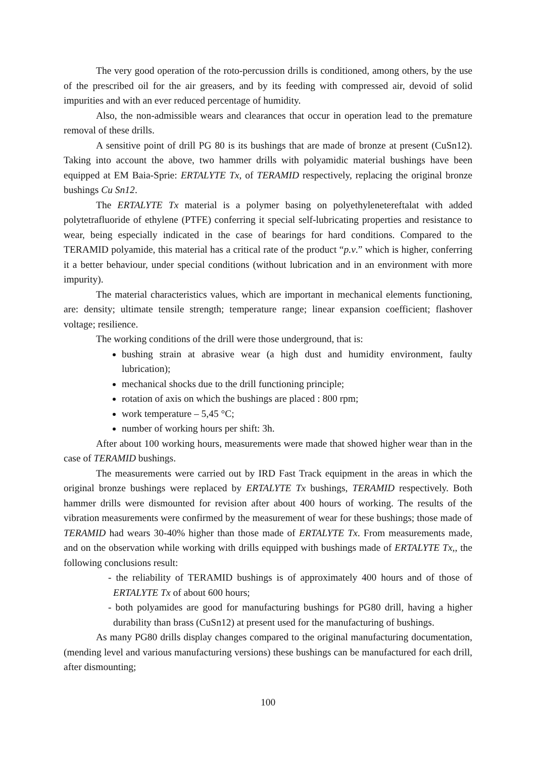The very good operation of the roto-percussion drills is conditioned, among others, by the use of the prescribed oil for the air greasers, and by its feeding with compressed air, devoid of solid impurities and with an ever reduced percentage of humidity.
Also, the non-admissible wears and clearances that occur in operation lead to the premature removal of these drills.
A sensitive point of drill PG 80 is its bushings that are made of bronze at present (CuSn12). Taking into account the above, two hammer drills with polyamidic material bushings have been equipped at EM Baia-Sprie: ERTALYTE Tx, of TERAMID respectively, replacing the original bronze bushings Cu Sn12.
The ERTALYTE Tx material is a polymer basing on polyethyleneterеftalat with added polytetrafluoride of ethylene (PTFE) conferring it special self-lubricating properties and resistance to wear, being especially indicated in the case of bearings for hard conditions. Compared to the TERAMID polyamide, this material has a critical rate of the product “p.v.” which is higher, conferring it a better behaviour, under special conditions (without lubrication and in an environment with more impurity).
The material characteristics values, which are important in mechanical elements functioning, are: density; ultimate tensile strength; temperature range; linear expansion coefficient; flashover voltage; resilience.
The working conditions of the drill were those underground, that is:
bushing strain at abrasive wear (a high dust and humidity environment, faulty lubrication);
mechanical shocks due to the drill functioning principle;
rotation of axis on which the bushings are placed : 800 rpm;
work temperature – 5,45 °C;
number of working hours per shift: 3h.
After about 100 working hours, measurements were made that showed higher wear than in the case of TERAMID bushings.
The measurements were carried out by IRD Fast Track equipment in the areas in which the original bronze bushings were replaced by ERTALYTE Tx bushings, TERAMID respectively. Both hammer drills were dismounted for revision after about 400 hours of working. The results of the vibration measurements were confirmed by the measurement of wear for these bushings; those made of TERAMID had wears 30-40% higher than those made of ERTALYTE Tx. From measurements made, and on the observation while working with drills equipped with bushings made of ERTALYTE Tx,, the following conclusions result:
- the reliability of TERAMID bushings is of approximately 400 hours and of those of ERTALYTE Tx of about 600 hours;
- both polyamides are good for manufacturing bushings for PG80 drill, having a higher durability than brass (CuSn12) at present used for the manufacturing of bushings.
As many PG80 drills display changes compared to the original manufacturing documentation, (mending level and various manufacturing versions) these bushings can be manufactured for each drill, after dismounting;
100